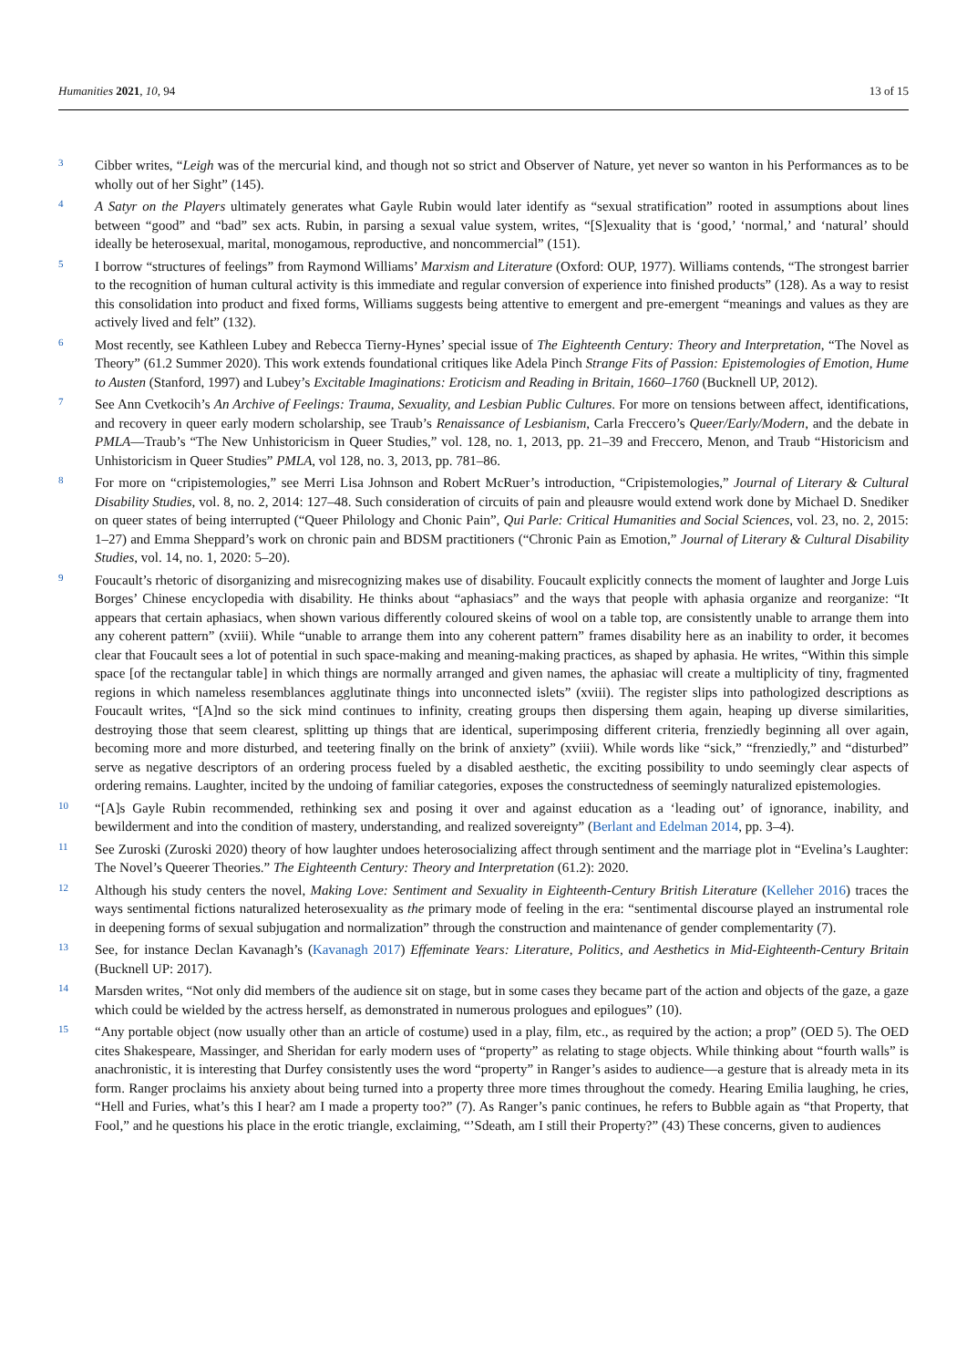Humanities 2021, 10, 94 13 of 15
3
Cibber writes, “Leigh was of the mercurial kind, and though not so strict and Observer of Nature, yet never so wanton in his Performances as to be wholly out of her Sight” (145).
4
A Satyr on the Players ultimately generates what Gayle Rubin would later identify as “sexual stratification” rooted in assumptions about lines between “good” and “bad” sex acts. Rubin, in parsing a sexual value system, writes, “[S]exuality that is ‘good,’ ‘normal,’ and ‘natural’ should ideally be heterosexual, marital, monogamous, reproductive, and noncommercial” (151).
5
I borrow “structures of feelings” from Raymond Williams’ Marxism and Literature (Oxford: OUP, 1977). Williams contends, “The strongest barrier to the recognition of human cultural activity is this immediate and regular conversion of experience into finished products” (128). As a way to resist this consolidation into product and fixed forms, Williams suggests being attentive to emergent and pre-emergent “meanings and values as they are actively lived and felt” (132).
6
Most recently, see Kathleen Lubey and Rebecca Tierny-Hynes’ special issue of The Eighteenth Century: Theory and Interpretation, “The Novel as Theory” (61.2 Summer 2020). This work extends foundational critiques like Adela Pinch Strange Fits of Passion: Epistemologies of Emotion, Hume to Austen (Stanford, 1997) and Lubey’s Excitable Imaginations: Eroticism and Reading in Britain, 1660–1760 (Bucknell UP, 2012).
7
See Ann Cvetkocih’s An Archive of Feelings: Trauma, Sexuality, and Lesbian Public Cultures. For more on tensions between affect, identifications, and recovery in queer early modern scholarship, see Traub’s Renaissance of Lesbianism, Carla Freccero’s Queer/Early/Modern, and the debate in PMLA—Traub’s “The New Unhistoricism in Queer Studies,” vol. 128, no. 1, 2013, pp. 21–39 and Freccero, Menon, and Traub “Historicism and Unhistoricism in Queer Studies” PMLA, vol 128, no. 3, 2013, pp. 781–86.
8
For more on “cripistemologies,” see Merri Lisa Johnson and Robert McRuer’s introduction, “Cripistemologies,” Journal of Literary & Cultural Disability Studies, vol. 8, no. 2, 2014: 127–48. Such consideration of circuits of pain and pleausre would extend work done by Michael D. Snediker on queer states of being interrupted (“Queer Philology and Chonic Pain”, Qui Parle: Critical Humanities and Social Sciences, vol. 23, no. 2, 2015: 1–27) and Emma Sheppard’s work on chronic pain and BDSM practitioners (“Chronic Pain as Emotion,” Journal of Literary & Cultural Disability Studies, vol. 14, no. 1, 2020: 5–20).
9
Foucault’s rhetoric of disorganizing and misrecognizing makes use of disability. Foucault explicitly connects the moment of laughter and Jorge Luis Borges’ Chinese encyclopedia with disability. He thinks about “aphasiacs” and the ways that people with aphasia organize and reorganize: “It appears that certain aphasiacs, when shown various differently coloured skeins of wool on a table top, are consistently unable to arrange them into any coherent pattern” (xviii). While “unable to arrange them into any coherent pattern” frames disability here as an inability to order, it becomes clear that Foucault sees a lot of potential in such space-making and meaning-making practices, as shaped by aphasia. He writes, “Within this simple space [of the rectangular table] in which things are normally arranged and given names, the aphasiac will create a multiplicity of tiny, fragmented regions in which nameless resemblances agglutinate things into unconnected islets” (xviii). The register slips into pathologized descriptions as Foucault writes, “[A]nd so the sick mind continues to infinity, creating groups then dispersing them again, heaping up diverse similarities, destroying those that seem clearest, splitting up things that are identical, superimposing different criteria, frenziedly beginning all over again, becoming more and more disturbed, and teetering finally on the brink of anxiety” (xviii). While words like “sick,” “frenziedly,” and “disturbed” serve as negative descriptors of an ordering process fueled by a disabled aesthetic, the exciting possibility to undo seemingly clear aspects of ordering remains. Laughter, incited by the undoing of familiar categories, exposes the constructedness of seemingly naturalized epistemologies.
10
“[A]s Gayle Rubin recommended, rethinking sex and posing it over and against education as a ‘leading out’ of ignorance, inability, and bewilderment and into the condition of mastery, understanding, and realized sovereignty” (Berlant and Edelman 2014, pp. 3–4).
11
See Zuroski (Zuroski 2020) theory of how laughter undoes heterosocializing affect through sentiment and the marriage plot in “Evelina’s Laughter: The Novel’s Queerer Theories.” The Eighteenth Century: Theory and Interpretation (61.2): 2020.
12
Although his study centers the novel, Making Love: Sentiment and Sexuality in Eighteenth-Century British Literature (Kelleher 2016) traces the ways sentimental fictions naturalized heterosexuality as the primary mode of feeling in the era: “sentimental discourse played an instrumental role in deepening forms of sexual subjugation and normalization” through the construction and maintenance of gender complementarity (7).
13
See, for instance Declan Kavanagh’s (Kavanagh 2017) Effeminate Years: Literature, Politics, and Aesthetics in Mid-Eighteenth-Century Britain (Bucknell UP: 2017).
14
Marsden writes, “Not only did members of the audience sit on stage, but in some cases they became part of the action and objects of the gaze, a gaze which could be wielded by the actress herself, as demonstrated in numerous prologues and epilogues” (10).
15
“Any portable object (now usually other than an article of costume) used in a play, film, etc., as required by the action; a prop” (OED 5). The OED cites Shakespeare, Massinger, and Sheridan for early modern uses of “property” as relating to stage objects. While thinking about “fourth walls” is anachronistic, it is interesting that Durfey consistently uses the word “property” in Ranger’s asides to audience—a gesture that is already meta in its form. Ranger proclaims his anxiety about being turned into a property three more times throughout the comedy. Hearing Emilia laughing, he cries, “Hell and Furies, what’s this I hear? am I made a property too?” (7). As Ranger’s panic continues, he refers to Bubble again as “that Property, that Fool,” and he questions his place in the erotic triangle, exclaiming, “’Sdeath, am I still their Property?” (43) These concerns, given to audiences